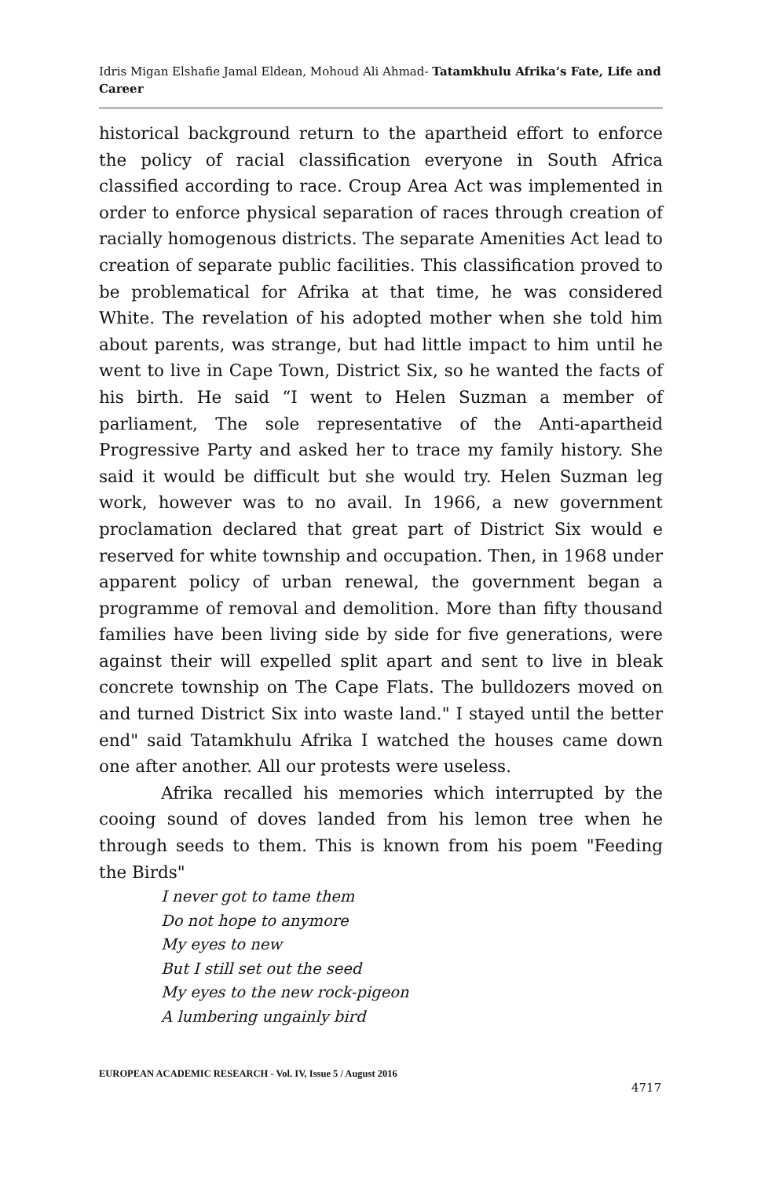Idris Migan Elshafie Jamal Eldean, Mohoud Ali Ahmad- Tatamkhulu Afrika’s Fate, Life and Career
historical background return to the apartheid effort to enforce the policy of racial classification everyone in South Africa classified according to race. Croup Area Act was implemented in order to enforce physical separation of races through creation of racially homogenous districts. The separate Amenities Act lead to creation of separate public facilities. This classification proved to be problematical for Afrika at that time, he was considered White. The revelation of his adopted mother when she told him about parents, was strange, but had little impact to him until he went to live in Cape Town, District Six, so he wanted the facts of his birth. He said “I went to Helen Suzman a member of parliament, The sole representative of the Anti-apartheid Progressive Party and asked her to trace my family history. She said it would be difficult but she would try. Helen Suzman leg work, however was to no avail. In 1966, a new government proclamation declared that great part of District Six would e reserved for white township and occupation. Then, in 1968 under apparent policy of urban renewal, the government began a programme of removal and demolition. More than fifty thousand families have been living side by side for five generations, were against their will expelled split apart and sent to live in bleak concrete township on The Cape Flats. The bulldozers moved on and turned District Six into waste land." I stayed until the better end" said Tatamkhulu Afrika I watched the houses came down one after another. All our protests were useless.
Afrika recalled his memories which interrupted by the cooing sound of doves landed from his lemon tree when he through seeds to them. This is known from his poem "Feeding the Birds"
I never got to tame them
Do not hope to anymore
My eyes to new
But I still set out the seed
My eyes to the new rock-pigeon
A lumbering ungainly bird
EUROPEAN ACADEMIC RESEARCH - Vol. IV, Issue 5 / August 2016
4717